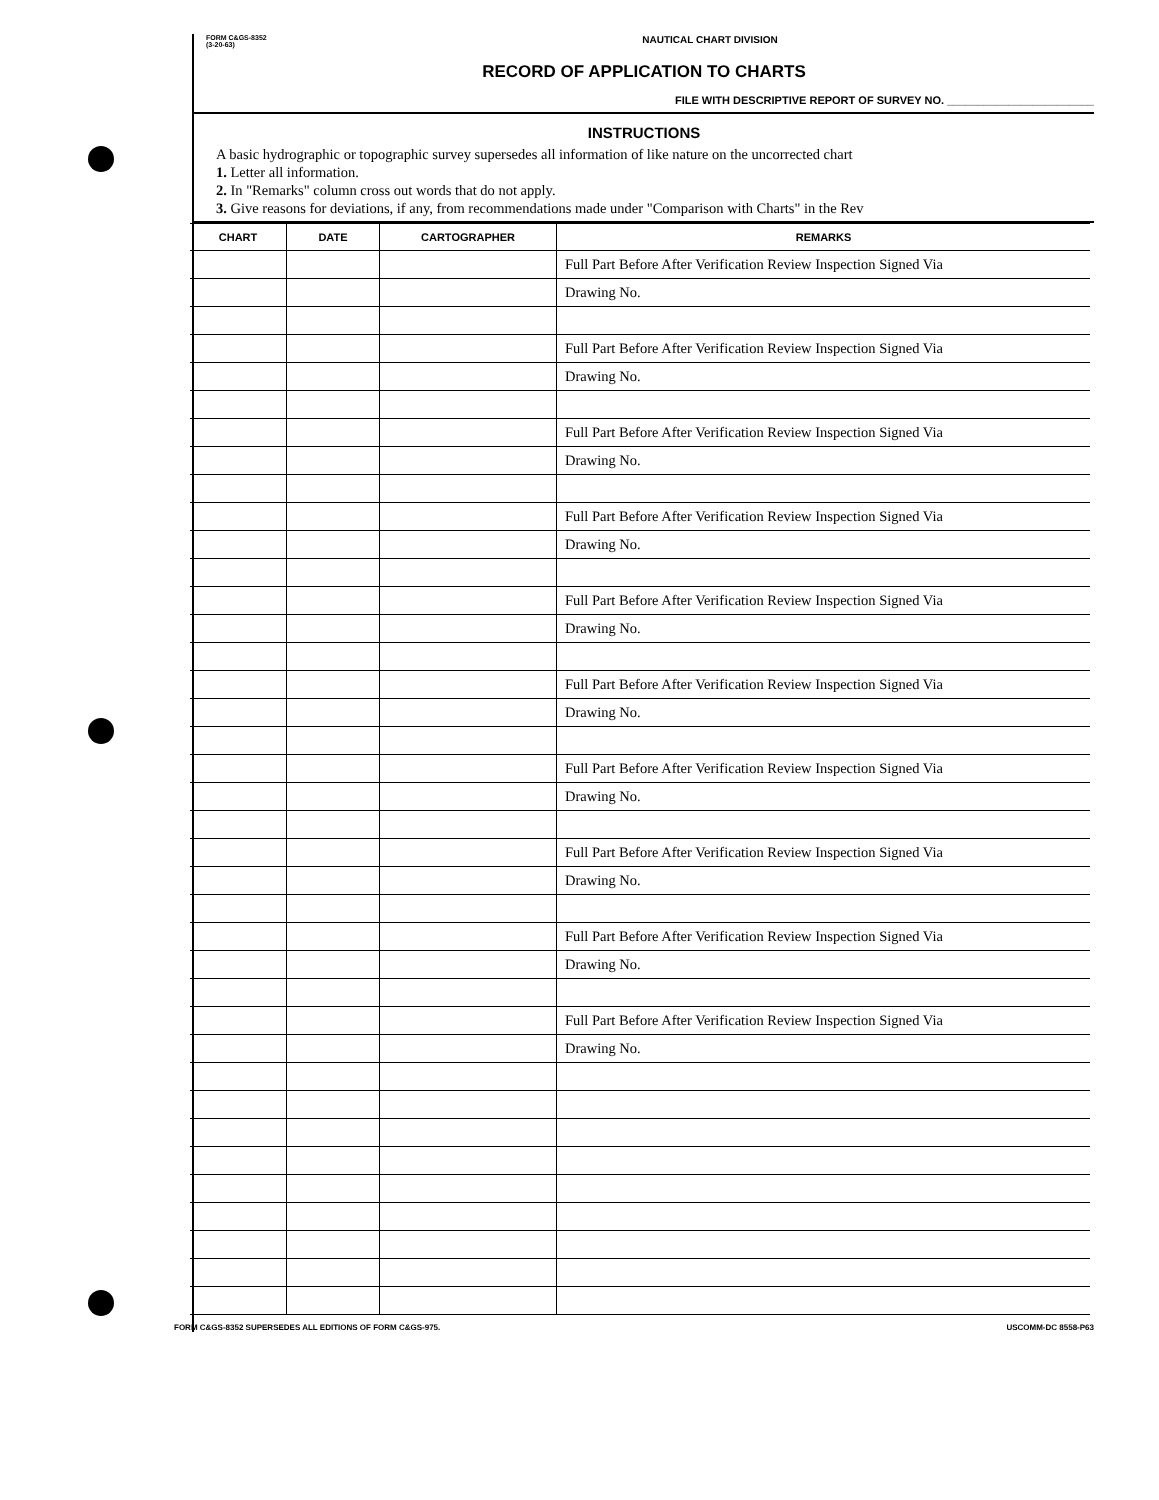FORM C&GS-8352
(3-20-63)
NAUTICAL CHART DIVISION
RECORD OF APPLICATION TO CHARTS
FILE WITH DESCRIPTIVE REPORT OF SURVEY NO. ________________________
INSTRUCTIONS
A basic hydrographic or topographic survey supersedes all information of like nature on the uncorrected chart
1. Letter all information.
2. In "Remarks" column cross out words that do not apply.
3. Give reasons for deviations, if any, from recommendations made under "Comparison with Charts" in the Rev
| CHART | DATE | CARTOGRAPHER | REMARKS |
| --- | --- | --- | --- |
| | | | Full Part Before After Verification Review Inspection Signed Via |
| | | | Drawing No. |
| | | | Full Part Before After Verification Review Inspection Signed Via |
| | | | Drawing No. |
| | | | Full Part Before After Verification Review Inspection Signed Via |
| | | | Drawing No. |
| | | | Full Part Before After Verification Review Inspection Signed Via |
| | | | Drawing No. |
| | | | Full Part Before After Verification Review Inspection Signed Via |
| | | | Drawing No. |
| | | | Full Part Before After Verification Review Inspection Signed Via |
| | | | Drawing No. |
| | | | Full Part Before After Verification Review Inspection Signed Via |
| | | | Drawing No. |
| | | | Full Part Before After Verification Review Inspection Signed Via |
| | | | Drawing No. |
| | | | Full Part Before After Verification Review Inspection Signed Via |
| | | | Drawing No. |
| | | | Full Part Before After Verification Review Inspection Signed Via |
| | | | Drawing No. |
FORM C&GS-8352 SUPERSEDES ALL EDITIONS OF FORM C&GS-975. USCOMM-DC 8558-P63